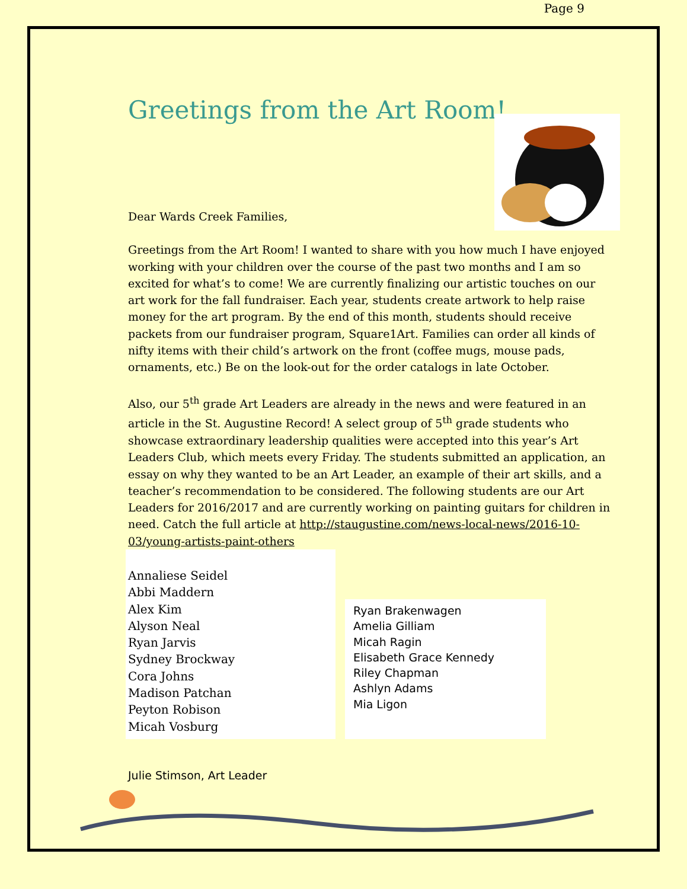Page 9
Greetings from the Art Room!
Dear Wards Creek Families,
Greetings from the Art Room! I wanted to share with you how much I have enjoyed working with your children over the course of the past two months and I am so excited for what’s to come! We are currently finalizing our artistic touches on our art work for the fall fundraiser. Each year, students create artwork to help raise money for the art program. By the end of this month, students should receive packets from our fundraiser program, Square1Art. Families can order all kinds of nifty items with their child’s artwork on the front (coffee mugs, mouse pads, ornaments, etc.) Be on the look-out for the order catalogs in late October.
Also, our 5<sup>th</sup> grade Art Leaders are already in the news and were featured in an article in the St. Augustine Record! A select group of 5<sup>th</sup> grade students who showcase extraordinary leadership qualities were accepted into this year’s Art Leaders Club, which meets every Friday. The students submitted an application, an essay on why they wanted to be an Art Leader, an example of their art skills, and a teacher’s recommendation to be considered. The following students are our Art Leaders for 2016/2017 and are currently working on painting guitars for children in need. Catch the full article at http://staugustine.com/news-local-news/2016-10-03/young-artists-paint-others
Annaliese Seidel
Abbi Maddern
Alex Kim
Alyson Neal
Ryan Jarvis
Sydney Brockway
Cora Johns
Madison Patchan
Peyton Robison
Micah Vosburg
Ryan Brakenwagen
Amelia Gilliam
Micah Ragin
Elisabeth Grace Kennedy
Riley Chapman
Ashlyn Adams
Mia Ligon
Julie Stimson, Art Leader